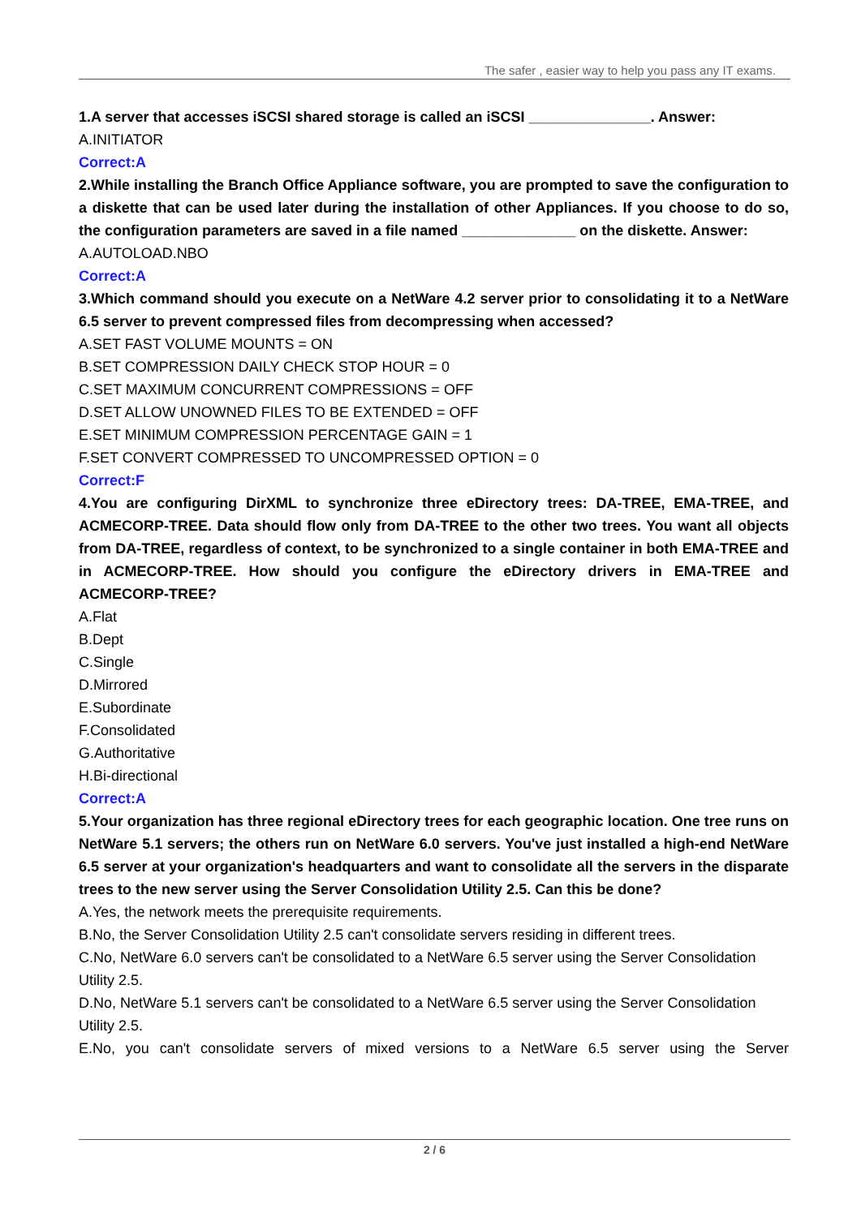The safer , easier way to help you pass any IT exams.
1.A server that accesses iSCSI shared storage is called an iSCSI _______________. Answer:
A.INITIATOR
Correct:A
2.While installing the Branch Office Appliance software, you are prompted to save the configuration to a diskette that can be used later during the installation of other Appliances. If you choose to do so, the configuration parameters are saved in a file named ______________ on the diskette. Answer:
A.AUTOLOAD.NBO
Correct:A
3.Which command should you execute on a NetWare 4.2 server prior to consolidating it to a NetWare 6.5 server to prevent compressed files from decompressing when accessed?
A.SET FAST VOLUME MOUNTS = ON
B.SET COMPRESSION DAILY CHECK STOP HOUR = 0
C.SET MAXIMUM CONCURRENT COMPRESSIONS = OFF
D.SET ALLOW UNOWNED FILES TO BE EXTENDED = OFF
E.SET MINIMUM COMPRESSION PERCENTAGE GAIN = 1
F.SET CONVERT COMPRESSED TO UNCOMPRESSED OPTION = 0
Correct:F
4.You are configuring DirXML to synchronize three eDirectory trees: DA-TREE, EMA-TREE, and ACMECORP-TREE. Data should flow only from DA-TREE to the other two trees. You want all objects from DA-TREE, regardless of context, to be synchronized to a single container in both EMA-TREE and in ACMECORP-TREE. How should you configure the eDirectory drivers in EMA-TREE and ACMECORP-TREE?
A.Flat
B.Dept
C.Single
D.Mirrored
E.Subordinate
F.Consolidated
G.Authoritative
H.Bi-directional
Correct:A
5.Your organization has three regional eDirectory trees for each geographic location. One tree runs on NetWare 5.1 servers; the others run on NetWare 6.0 servers. You've just installed a high-end NetWare 6.5 server at your organization's headquarters and want to consolidate all the servers in the disparate trees to the new server using the Server Consolidation Utility 2.5. Can this be done?
A.Yes, the network meets the prerequisite requirements.
B.No, the Server Consolidation Utility 2.5 can't consolidate servers residing in different trees.
C.No, NetWare 6.0 servers can't be consolidated to a NetWare 6.5 server using the Server Consolidation Utility 2.5.
D.No, NetWare 5.1 servers can't be consolidated to a NetWare 6.5 server using the Server Consolidation Utility 2.5.
E.No, you can't consolidate servers of mixed versions to a NetWare 6.5 server using the Server
2 / 6